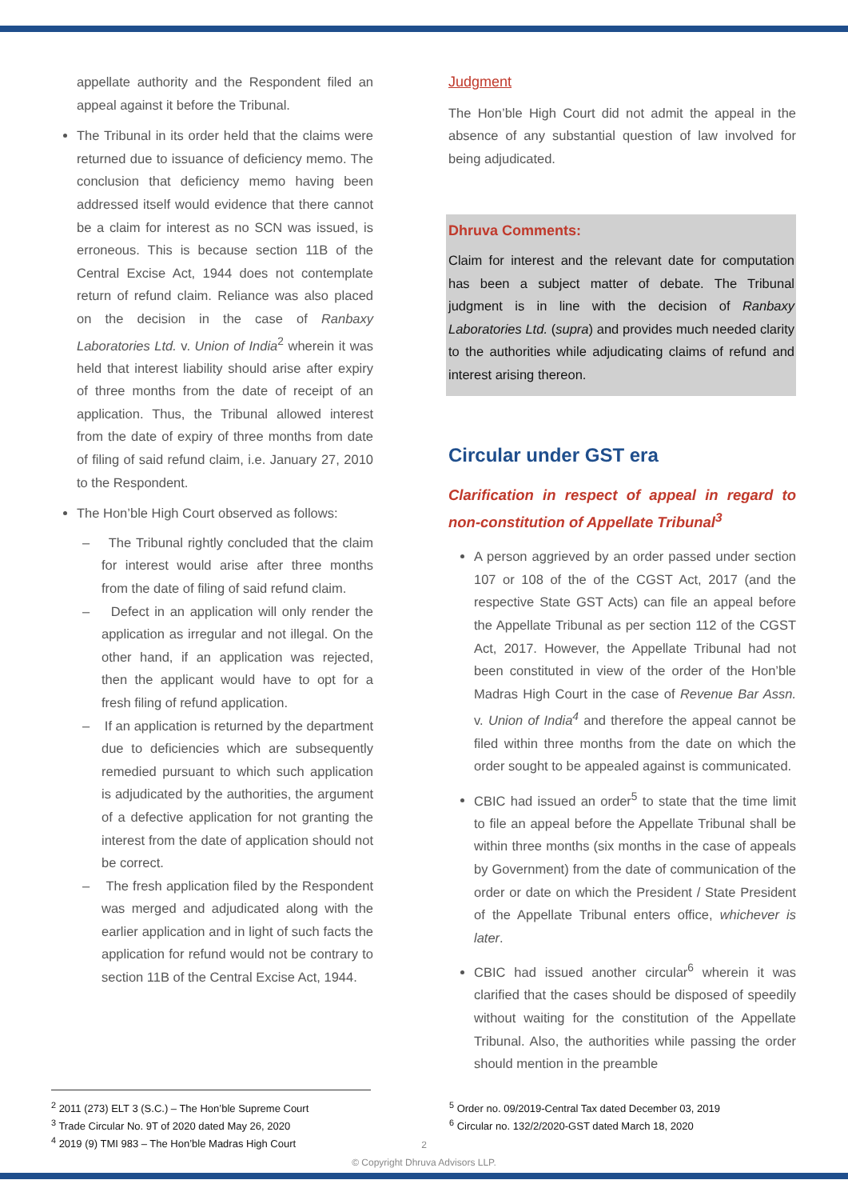appellate authority and the Respondent filed an appeal against it before the Tribunal.
The Tribunal in its order held that the claims were returned due to issuance of deficiency memo. The conclusion that deficiency memo having been addressed itself would evidence that there cannot be a claim for interest as no SCN was issued, is erroneous. This is because section 11B of the Central Excise Act, 1944 does not contemplate return of refund claim. Reliance was also placed on the decision in the case of Ranbaxy Laboratories Ltd. v. Union of India<sup>2</sup> wherein it was held that interest liability should arise after expiry of three months from the date of receipt of an application. Thus, the Tribunal allowed interest from the date of expiry of three months from date of filing of said refund claim, i.e. January 27, 2010 to the Respondent.
The Hon’ble High Court observed as follows:
– The Tribunal rightly concluded that the claim for interest would arise after three months from the date of filing of said refund claim.
– Defect in an application will only render the application as irregular and not illegal. On the other hand, if an application was rejected, then the applicant would have to opt for a fresh filing of refund application.
– If an application is returned by the department due to deficiencies which are subsequently remedied pursuant to which such application is adjudicated by the authorities, the argument of a defective application for not granting the interest from the date of application should not be correct.
– The fresh application filed by the Respondent was merged and adjudicated along with the earlier application and in light of such facts the application for refund would not be contrary to section 11B of the Central Excise Act, 1944.
Judgment
The Hon’ble High Court did not admit the appeal in the absence of any substantial question of law involved for being adjudicated.
Dhruva Comments:
Claim for interest and the relevant date for computation has been a subject matter of debate. The Tribunal judgment is in line with the decision of Ranbaxy Laboratories Ltd. (supra) and provides much needed clarity to the authorities while adjudicating claims of refund and interest arising thereon.
Circular under GST era
Clarification in respect of appeal in regard to non-constitution of Appellate Tribunal<sup>3</sup>
A person aggrieved by an order passed under section 107 or 108 of the of the CGST Act, 2017 (and the respective State GST Acts) can file an appeal before the Appellate Tribunal as per section 112 of the CGST Act, 2017. However, the Appellate Tribunal had not been constituted in view of the order of the Hon’ble Madras High Court in the case of Revenue Bar Assn. v. Union of India<sup>4</sup> and therefore the appeal cannot be filed within three months from the date on which the order sought to be appealed against is communicated.
CBIC had issued an order<sup>5</sup> to state that the time limit to file an appeal before the Appellate Tribunal shall be within three months (six months in the case of appeals by Government) from the date of communication of the order or date on which the President / State President of the Appellate Tribunal enters office, whichever is later.
CBIC had issued another circular<sup>6</sup> wherein it was clarified that the cases should be disposed of speedily without waiting for the constitution of the Appellate Tribunal. Also, the authorities while passing the order should mention in the preamble
<sup>2</sup> 2011 (273) ELT 3 (S.C.) – The Hon’ble Supreme Court
<sup>3</sup> Trade Circular No. 9T of 2020 dated May 26, 2020
<sup>4</sup> 2019 (9) TMI 983 – The Hon’ble Madras High Court
<sup>5</sup> Order no. 09/2019-Central Tax dated December 03, 2019
<sup>6</sup> Circular no. 132/2/2020-GST dated March 18, 2020
2
© Copyright Dhruva Advisors LLP.